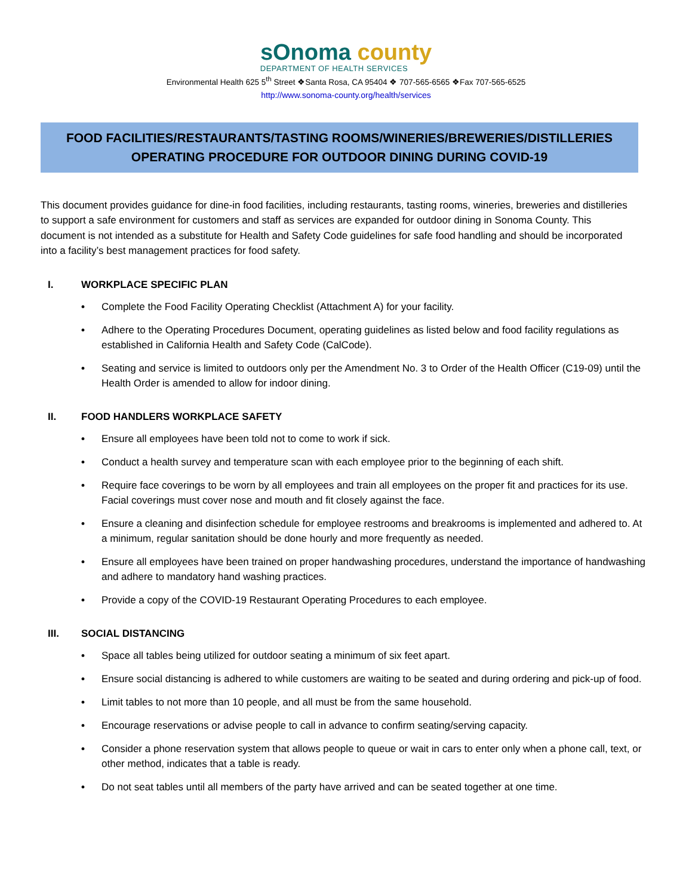sOnoma county
DEPARTMENT OF HEALTH SERVICES
Environmental Health 625 5<sup>th</sup> Street ❖Santa Rosa, CA 95404 ❖ 707-565-6565 ❖Fax 707-565-6525
http://www.sonoma-county.org/health/services
FOOD FACILITIES/RESTAURANTS/TASTING ROOMS/WINERIES/BREWERIES/DISTILLERIES
OPERATING PROCEDURE FOR OUTDOOR DINING DURING COVID-19
This document provides guidance for dine-in food facilities, including restaurants, tasting rooms, wineries, breweries and distilleries to support a safe environment for customers and staff as services are expanded for outdoor dining in Sonoma County. This document is not intended as a substitute for Health and Safety Code guidelines for safe food handling and should be incorporated into a facility’s best management practices for food safety.
I. WORKPLACE SPECIFIC PLAN
• Complete the Food Facility Operating Checklist (Attachment A) for your facility.
• Adhere to the Operating Procedures Document, operating guidelines as listed below and food facility regulations as established in California Health and Safety Code (CalCode).
• Seating and service is limited to outdoors only per the Amendment No. 3 to Order of the Health Officer (C19-09) until the Health Order is amended to allow for indoor dining.
II. FOOD HANDLERS WORKPLACE SAFETY
• Ensure all employees have been told not to come to work if sick.
• Conduct a health survey and temperature scan with each employee prior to the beginning of each shift.
• Require face coverings to be worn by all employees and train all employees on the proper fit and practices for its use. Facial coverings must cover nose and mouth and fit closely against the face.
• Ensure a cleaning and disinfection schedule for employee restrooms and breakrooms is implemented and adhered to. At a minimum, regular sanitation should be done hourly and more frequently as needed.
• Ensure all employees have been trained on proper handwashing procedures, understand the importance of handwashing and adhere to mandatory hand washing practices.
• Provide a copy of the COVID-19 Restaurant Operating Procedures to each employee.
III. SOCIAL DISTANCING
• Space all tables being utilized for outdoor seating a minimum of six feet apart.
• Ensure social distancing is adhered to while customers are waiting to be seated and during ordering and pick-up of food.
• Limit tables to not more than 10 people, and all must be from the same household.
• Encourage reservations or advise people to call in advance to confirm seating/serving capacity.
• Consider a phone reservation system that allows people to queue or wait in cars to enter only when a phone call, text, or other method, indicates that a table is ready.
• Do not seat tables until all members of the party have arrived and can be seated together at one time.